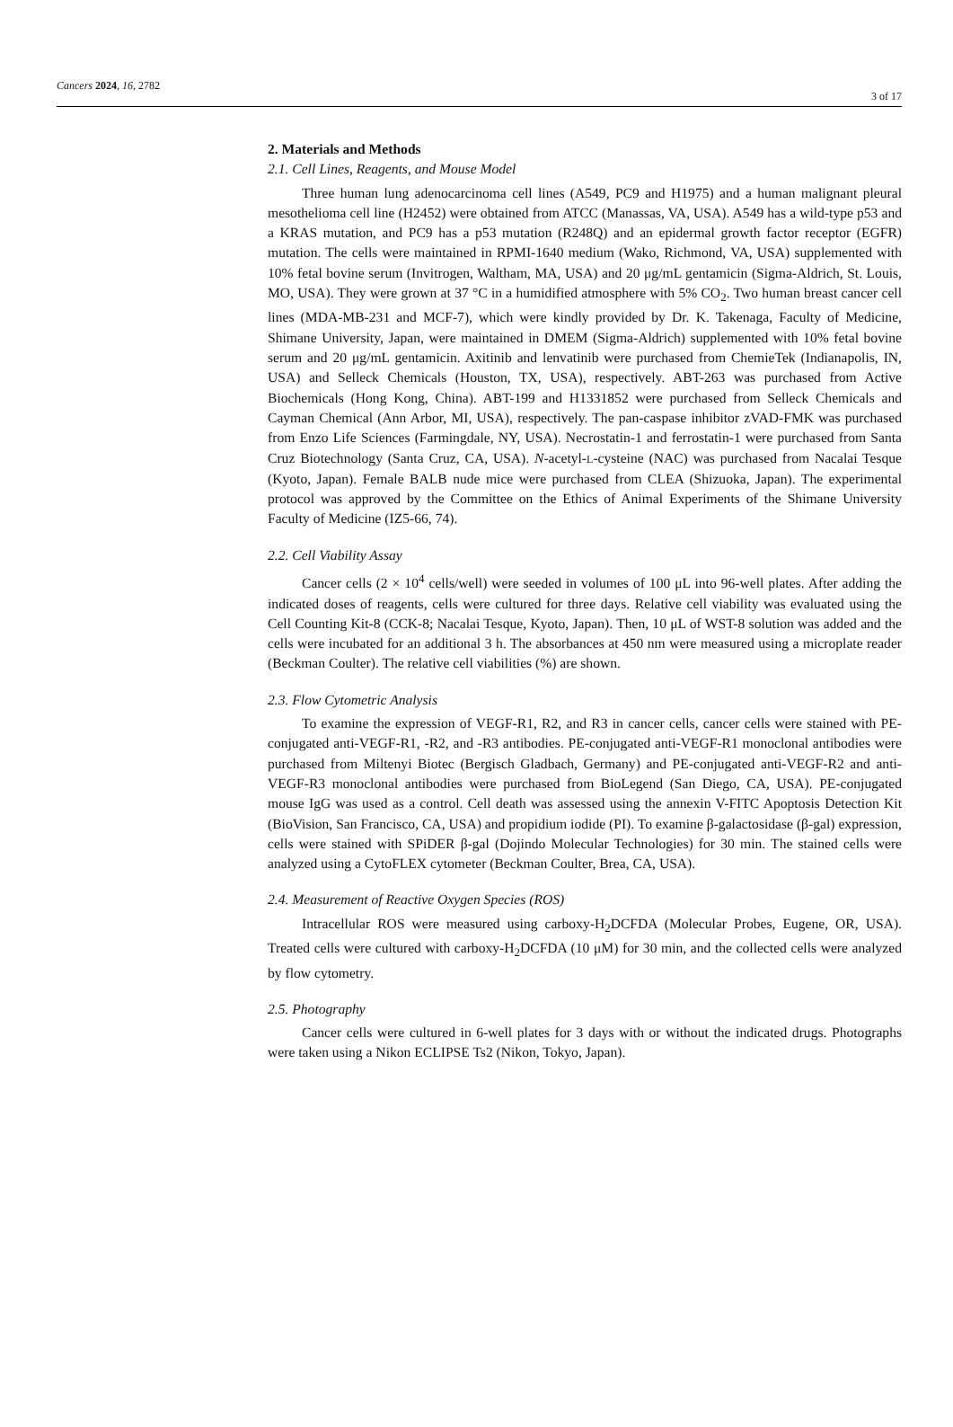Cancers 2024, 16, 2782
3 of 17
2. Materials and Methods
2.1. Cell Lines, Reagents, and Mouse Model
Three human lung adenocarcinoma cell lines (A549, PC9 and H1975) and a human malignant pleural mesothelioma cell line (H2452) were obtained from ATCC (Manassas, VA, USA). A549 has a wild-type p53 and a KRAS mutation, and PC9 has a p53 mutation (R248Q) and an epidermal growth factor receptor (EGFR) mutation. The cells were maintained in RPMI-1640 medium (Wako, Richmond, VA, USA) supplemented with 10% fetal bovine serum (Invitrogen, Waltham, MA, USA) and 20 μg/mL gentamicin (Sigma-Aldrich, St. Louis, MO, USA). They were grown at 37 °C in a humidified atmosphere with 5% CO<sub>2</sub>. Two human breast cancer cell lines (MDA-MB-231 and MCF-7), which were kindly provided by Dr. K. Takenaga, Faculty of Medicine, Shimane University, Japan, were maintained in DMEM (Sigma-Aldrich) supplemented with 10% fetal bovine serum and 20 μg/mL gentamicin. Axitinib and lenvatinib were purchased from ChemieTek (Indianapolis, IN, USA) and Selleck Chemicals (Houston, TX, USA), respectively. ABT-263 was purchased from Active Biochemicals (Hong Kong, China). ABT-199 and H1331852 were purchased from Selleck Chemicals and Cayman Chemical (Ann Arbor, MI, USA), respectively. The pan-caspase inhibitor zVAD-FMK was purchased from Enzo Life Sciences (Farmingdale, NY, USA). Necrostatin-1 and ferrostatin-1 were purchased from Santa Cruz Biotechnology (Santa Cruz, CA, USA). N-acetyl-L-cysteine (NAC) was purchased from Nacalai Tesque (Kyoto, Japan). Female BALB nude mice were purchased from CLEA (Shizuoka, Japan). The experimental protocol was approved by the Committee on the Ethics of Animal Experiments of the Shimane University Faculty of Medicine (IZ5-66, 74).
2.2. Cell Viability Assay
Cancer cells (2 × 10<sup>4</sup> cells/well) were seeded in volumes of 100 μL into 96-well plates. After adding the indicated doses of reagents, cells were cultured for three days. Relative cell viability was evaluated using the Cell Counting Kit-8 (CCK-8; Nacalai Tesque, Kyoto, Japan). Then, 10 μL of WST-8 solution was added and the cells were incubated for an additional 3 h. The absorbances at 450 nm were measured using a microplate reader (Beckman Coulter). The relative cell viabilities (%) are shown.
2.3. Flow Cytometric Analysis
To examine the expression of VEGF-R1, R2, and R3 in cancer cells, cancer cells were stained with PE-conjugated anti-VEGF-R1, -R2, and -R3 antibodies. PE-conjugated anti-VEGF-R1 monoclonal antibodies were purchased from Miltenyi Biotec (Bergisch Gladbach, Germany) and PE-conjugated anti-VEGF-R2 and anti-VEGF-R3 monoclonal antibodies were purchased from BioLegend (San Diego, CA, USA). PE-conjugated mouse IgG was used as a control. Cell death was assessed using the annexin V-FITC Apoptosis Detection Kit (BioVision, San Francisco, CA, USA) and propidium iodide (PI). To examine β-galactosidase (β-gal) expression, cells were stained with SPiDER β-gal (Dojindo Molecular Technologies) for 30 min. The stained cells were analyzed using a CytoFLEX cytometer (Beckman Coulter, Brea, CA, USA).
2.4. Measurement of Reactive Oxygen Species (ROS)
Intracellular ROS were measured using carboxy-H<sub>2</sub>DCFDA (Molecular Probes, Eugene, OR, USA). Treated cells were cultured with carboxy-H<sub>2</sub>DCFDA (10 μM) for 30 min, and the collected cells were analyzed by flow cytometry.
2.5. Photography
Cancer cells were cultured in 6-well plates for 3 days with or without the indicated drugs. Photographs were taken using a Nikon ECLIPSE Ts2 (Nikon, Tokyo, Japan).